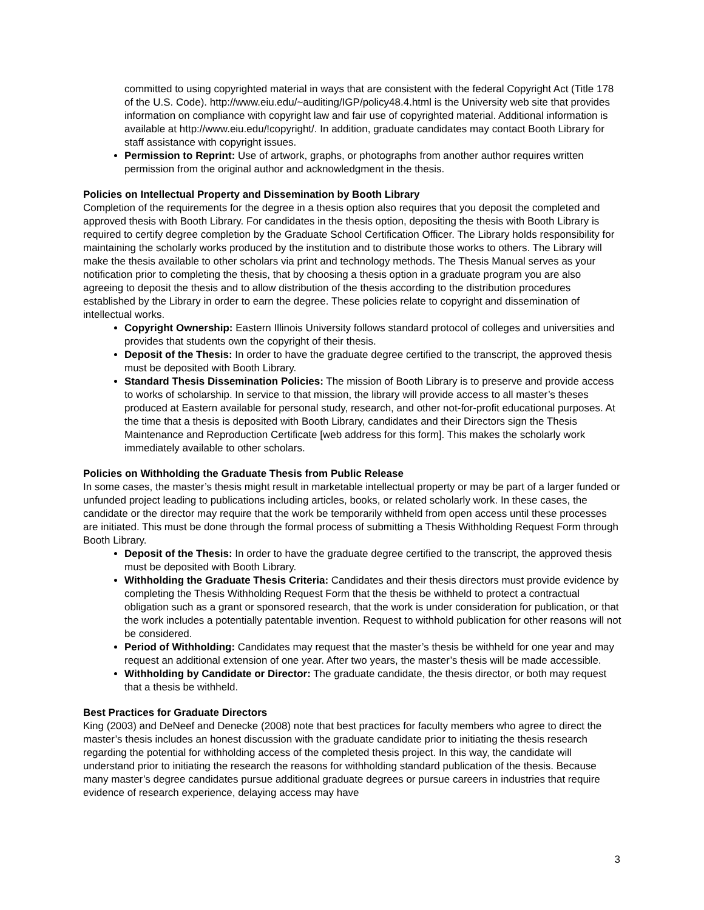committed to using copyrighted material in ways that are consistent with the federal Copyright Act (Title 178 of the U.S. Code). http://www.eiu.edu/~auditing/IGP/policy48.4.html is the University web site that provides information on compliance with copyright law and fair use of copyrighted material. Additional information is available at http://www.eiu.edu/!copyright/. In addition, graduate candidates may contact Booth Library for staff assistance with copyright issues.
Permission to Reprint: Use of artwork, graphs, or photographs from another author requires written permission from the original author and acknowledgment in the thesis.
Policies on Intellectual Property and Dissemination by Booth Library
Completion of the requirements for the degree in a thesis option also requires that you deposit the completed and approved thesis with Booth Library. For candidates in the thesis option, depositing the thesis with Booth Library is required to certify degree completion by the Graduate School Certification Officer. The Library holds responsibility for maintaining the scholarly works produced by the institution and to distribute those works to others. The Library will make the thesis available to other scholars via print and technology methods. The Thesis Manual serves as your notification prior to completing the thesis, that by choosing a thesis option in a graduate program you are also agreeing to deposit the thesis and to allow distribution of the thesis according to the distribution procedures established by the Library in order to earn the degree. These policies relate to copyright and dissemination of intellectual works.
Copyright Ownership: Eastern Illinois University follows standard protocol of colleges and universities and provides that students own the copyright of their thesis.
Deposit of the Thesis: In order to have the graduate degree certified to the transcript, the approved thesis must be deposited with Booth Library.
Standard Thesis Dissemination Policies: The mission of Booth Library is to preserve and provide access to works of scholarship. In service to that mission, the library will provide access to all master’s theses produced at Eastern available for personal study, research, and other not-for-profit educational purposes. At the time that a thesis is deposited with Booth Library, candidates and their Directors sign the Thesis Maintenance and Reproduction Certificate [web address for this form]. This makes the scholarly work immediately available to other scholars.
Policies on Withholding the Graduate Thesis from Public Release
In some cases, the master’s thesis might result in marketable intellectual property or may be part of a larger funded or unfunded project leading to publications including articles, books, or related scholarly work. In these cases, the candidate or the director may require that the work be temporarily withheld from open access until these processes are initiated. This must be done through the formal process of submitting a Thesis Withholding Request Form through Booth Library.
Deposit of the Thesis: In order to have the graduate degree certified to the transcript, the approved thesis must be deposited with Booth Library.
Withholding the Graduate Thesis Criteria: Candidates and their thesis directors must provide evidence by completing the Thesis Withholding Request Form that the thesis be withheld to protect a contractual obligation such as a grant or sponsored research, that the work is under consideration for publication, or that the work includes a potentially patentable invention. Request to withhold publication for other reasons will not be considered.
Period of Withholding: Candidates may request that the master’s thesis be withheld for one year and may request an additional extension of one year. After two years, the master’s thesis will be made accessible.
Withholding by Candidate or Director: The graduate candidate, the thesis director, or both may request that a thesis be withheld.
Best Practices for Graduate Directors
King (2003) and DeNeef and Denecke (2008) note that best practices for faculty members who agree to direct the master’s thesis includes an honest discussion with the graduate candidate prior to initiating the thesis research regarding the potential for withholding access of the completed thesis project. In this way, the candidate will understand prior to initiating the research the reasons for withholding standard publication of the thesis. Because many master’s degree candidates pursue additional graduate degrees or pursue careers in industries that require evidence of research experience, delaying access may have
3